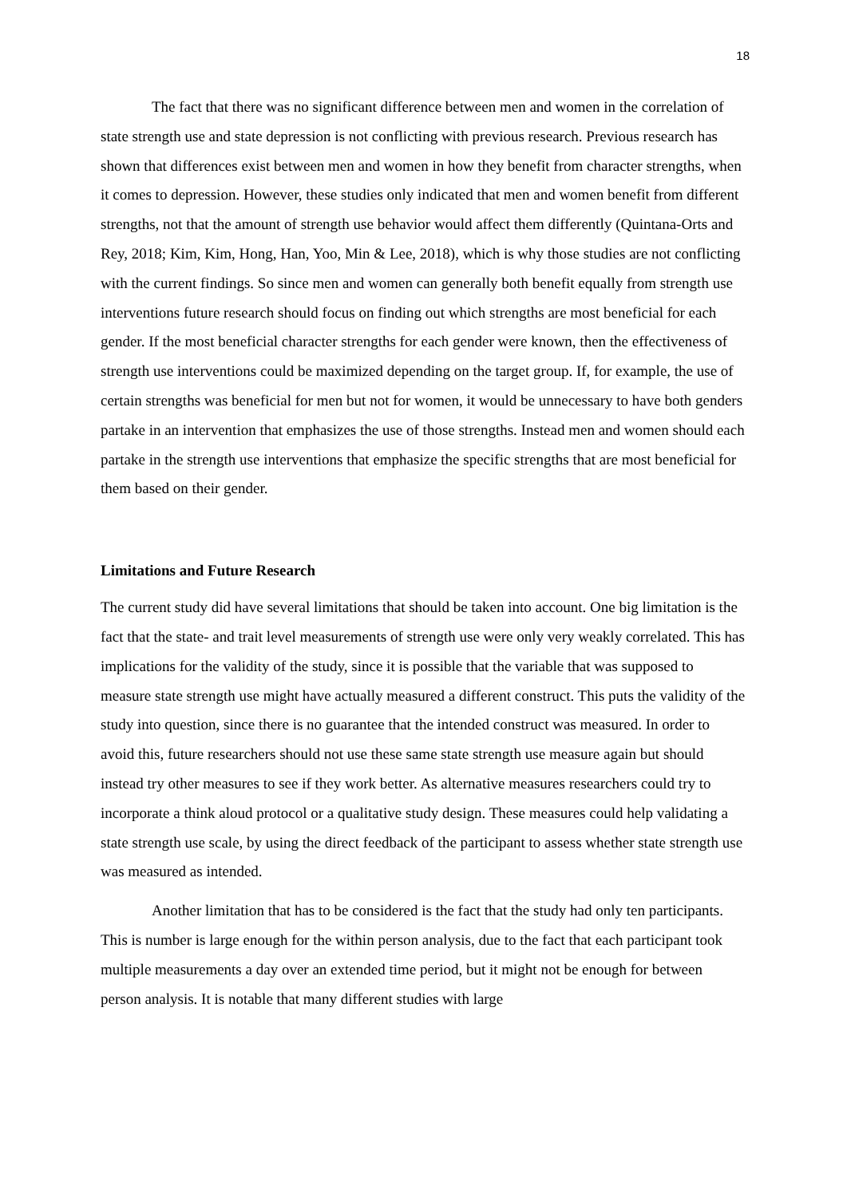18
The fact that there was no significant difference between men and women in the correlation of state strength use and state depression is not conflicting with previous research. Previous research has shown that differences exist between men and women in how they benefit from character strengths, when it comes to depression. However, these studies only indicated that men and women benefit from different strengths, not that the amount of strength use behavior would affect them differently (Quintana-Orts and Rey, 2018; Kim, Kim, Hong, Han, Yoo, Min & Lee, 2018), which is why those studies are not conflicting with the current findings. So since men and women can generally both benefit equally from strength use interventions future research should focus on finding out which strengths are most beneficial for each gender. If the most beneficial character strengths for each gender were known, then the effectiveness of strength use interventions could be maximized depending on the target group. If, for example, the use of certain strengths was beneficial for men but not for women, it would be unnecessary to have both genders partake in an intervention that emphasizes the use of those strengths. Instead men and women should each partake in the strength use interventions that emphasize the specific strengths that are most beneficial for them based on their gender.
Limitations and Future Research
The current study did have several limitations that should be taken into account. One big limitation is the fact that the state- and trait level measurements of strength use were only very weakly correlated. This has implications for the validity of the study, since it is possible that the variable that was supposed to measure state strength use might have actually measured a different construct. This puts the validity of the study into question, since there is no guarantee that the intended construct was measured. In order to avoid this, future researchers should not use these same state strength use measure again but should instead try other measures to see if they work better. As alternative measures researchers could try to incorporate a think aloud protocol or a qualitative study design. These measures could help validating a state strength use scale, by using the direct feedback of the participant to assess whether state strength use was measured as intended.
Another limitation that has to be considered is the fact that the study had only ten participants. This is number is large enough for the within person analysis, due to the fact that each participant took multiple measurements a day over an extended time period, but it might not be enough for between person analysis. It is notable that many different studies with large